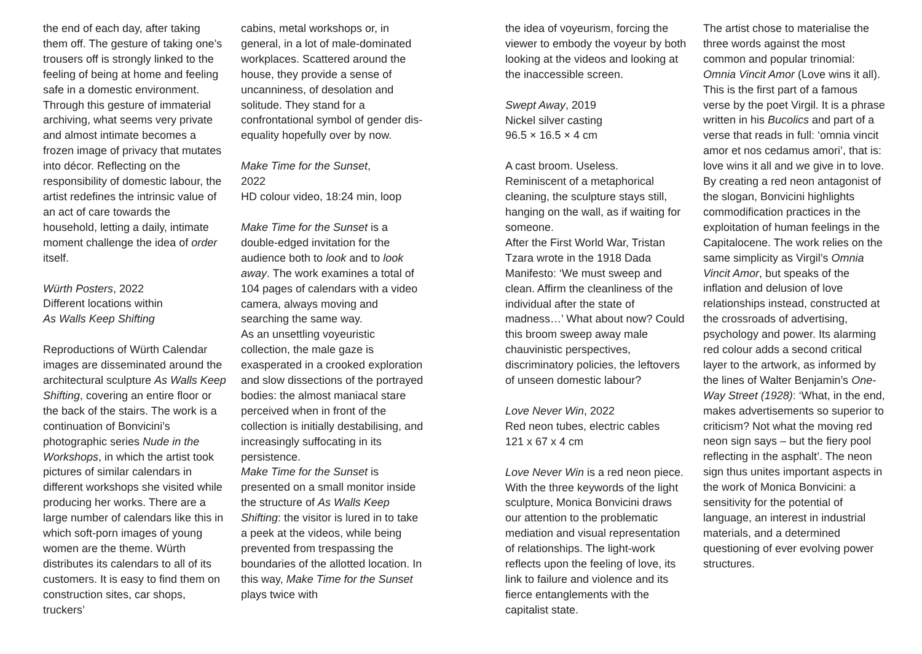the end of each day, after taking them off. The gesture of taking one’s trousers off is strongly linked to the feeling of being at home and feeling safe in a domestic environment. Through this gesture of immaterial archiving, what seems very private and almost intimate becomes a frozen image of privacy that mutates into décor. Reflecting on the responsibility of domestic labour, the artist redefines the intrinsic value of an act of care towards the household, letting a daily, intimate moment challenge the idea of order itself.
Würth Posters, 2022
Different locations within
As Walls Keep Shifting
Reproductions of Würth Calendar images are disseminated around the architectural sculpture As Walls Keep Shifting, covering an entire floor or the back of the stairs. The work is a continuation of Bonvicini’s photographic series Nude in the Workshops, in which the artist took pictures of similar calendars in different workshops she visited while producing her works. There are a large number of calendars like this in which soft-porn images of young women are the theme. Würth distributes its calendars to all of its customers. It is easy to find them on construction sites, car shops, truckers’
cabins, metal workshops or, in general, in a lot of male-dominated workplaces. Scattered around the house, they provide a sense of uncanniness, of desolation and solitude. They stand for a confrontational symbol of gender dis-equality hopefully over by now.
Make Time for the Sunset,
2022
HD colour video, 18:24 min, loop
Make Time for the Sunset is a double-edged invitation for the audience both to look and to look away. The work examines a total of 104 pages of calendars with a video camera, always moving and searching the same way.
As an unsettling voyeuristic collection, the male gaze is exasperated in a crooked exploration and slow dissections of the portrayed bodies: the almost maniacal stare perceived when in front of the collection is initially destabilising, and increasingly suffocating in its persistence.
Make Time for the Sunset is presented on a small monitor inside the structure of As Walls Keep Shifting: the visitor is lured in to take a peek at the videos, while being prevented from trespassing the boundaries of the allotted location. In this way, Make Time for the Sunset plays twice with
the idea of voyeurism, forcing the viewer to embody the voyeur by both looking at the videos and looking at the inaccessible screen.
Swept Away, 2019
Nickel silver casting
96.5 × 16.5 × 4 cm
A cast broom. Useless.
Reminiscent of a metaphorical cleaning, the sculpture stays still, hanging on the wall, as if waiting for someone.
After the First World War, Tristan Tzara wrote in the 1918 Dada Manifesto: ‘We must sweep and clean. Affirm the cleanliness of the individual after the state of madness…’ What about now? Could this broom sweep away male chauvinistic perspectives, discriminatory policies, the leftovers of unseen domestic labour?
Love Never Win, 2022
Red neon tubes, electric cables
121 x 67 x 4 cm
Love Never Win is a red neon piece. With the three keywords of the light sculpture, Monica Bonvicini draws our attention to the problematic mediation and visual representation of relationships. The light-work reflects upon the feeling of love, its link to failure and violence and its fierce entanglements with the capitalist state.
The artist chose to materialise the three words against the most common and popular trinomial: Omnia Vincit Amor (Love wins it all). This is the first part of a famous verse by the poet Virgil. It is a phrase written in his Bucolics and part of a verse that reads in full: ‘omnia vincit amor et nos cedamus amori’, that is: love wins it all and we give in to love. By creating a red neon antagonist of the slogan, Bonvicini highlights commodification practices in the exploitation of human feelings in the Capitalocene. The work relies on the same simplicity as Virgil’s Omnia Vincit Amor, but speaks of the inflation and delusion of love relationships instead, constructed at the crossroads of advertising, psychology and power. Its alarming red colour adds a second critical layer to the artwork, as informed by the lines of Walter Benjamin’s One-Way Street (1928): ‘What, in the end, makes advertisements so superior to criticism? Not what the moving red neon sign says – but the fiery pool reflecting in the asphalt’. The neon sign thus unites important aspects in the work of Monica Bonvicini: a sensitivity for the potential of language, an interest in industrial materials, and a determined questioning of ever evolving power structures.